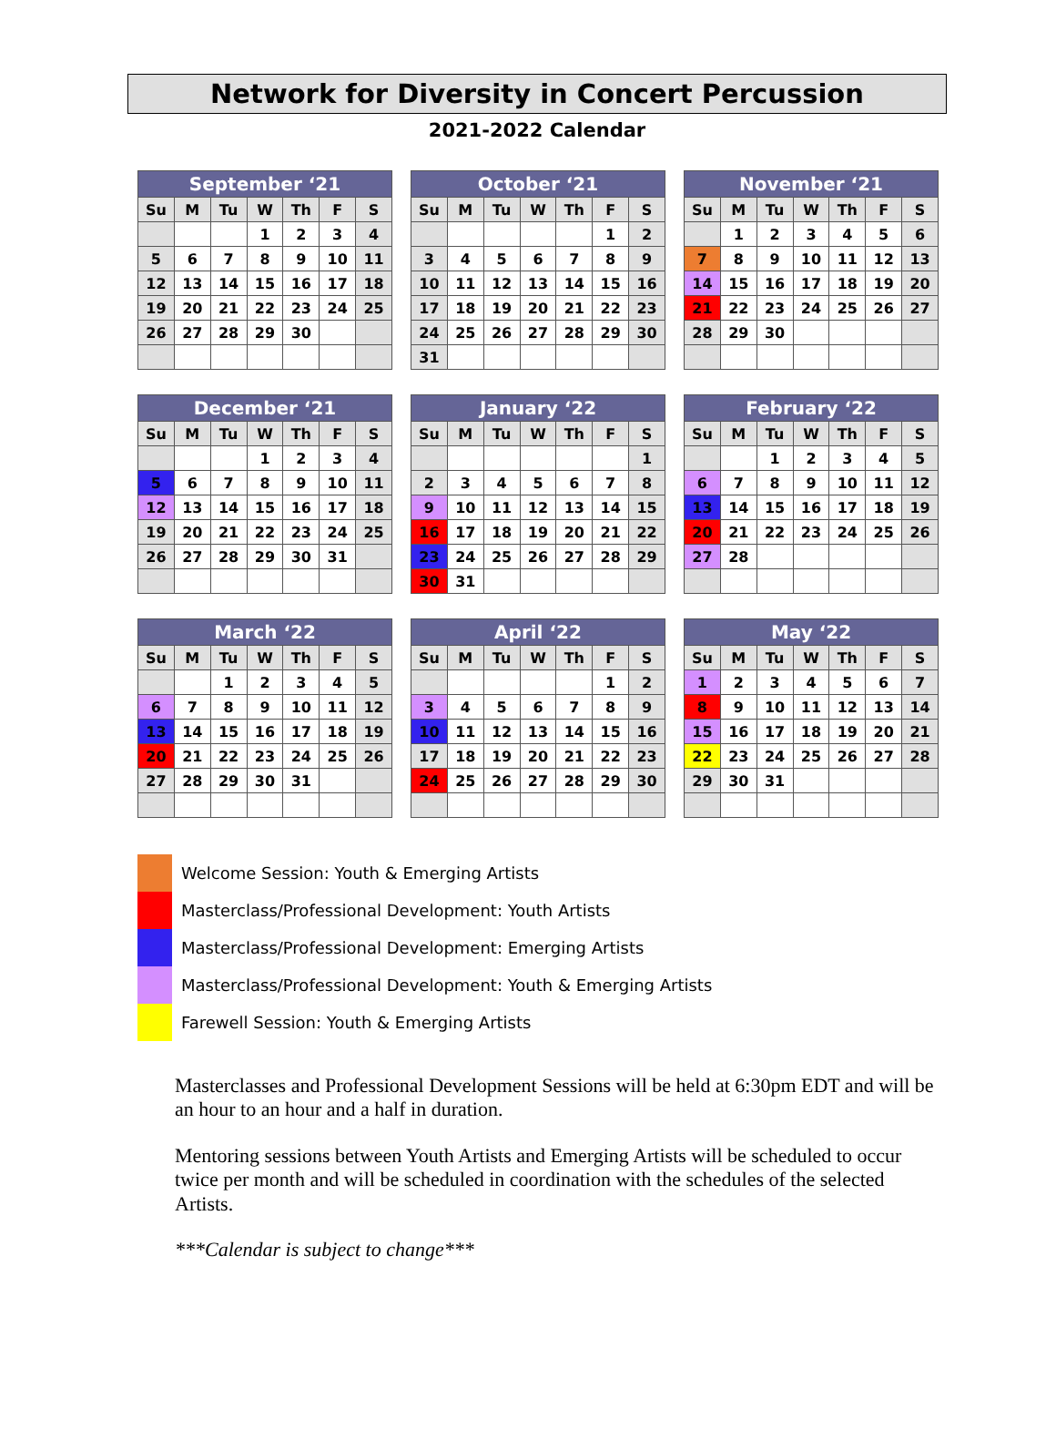Network for Diversity in Concert Percussion
2021-2022 Calendar
| September ‘21 | | | | | | |
| --- | --- | --- | --- | --- | --- | --- |
| Su | M | Tu | W | Th | F | S |
| | | | 1 | 2 | 3 | 4 |
| 5 | 6 | 7 | 8 | 9 | 10 | 11 |
| 12 | 13 | 14 | 15 | 16 | 17 | 18 |
| 19 | 20 | 21 | 22 | 23 | 24 | 25 |
| 26 | 27 | 28 | 29 | 30 | | |
| October ‘21 | | | | | | |
| --- | --- | --- | --- | --- | --- | --- |
| Su | M | Tu | W | Th | F | S |
| | | | | | 1 | 2 |
| 3 | 4 | 5 | 6 | 7 | 8 | 9 |
| 10 | 11 | 12 | 13 | 14 | 15 | 16 |
| 17 | 18 | 19 | 20 | 21 | 22 | 23 |
| 24 | 25 | 26 | 27 | 28 | 29 | 30 |
| 31 | | | | | | |
| November ‘21 | | | | | | |
| --- | --- | --- | --- | --- | --- | --- |
| Su | M | Tu | W | Th | F | S |
| | 1 | 2 | 3 | 4 | 5 | 6 |
| 7 | 8 | 9 | 10 | 11 | 12 | 13 |
| 14 | 15 | 16 | 17 | 18 | 19 | 20 |
| 21 | 22 | 23 | 24 | 25 | 26 | 27 |
| 28 | 29 | 30 | | | | |
| December ‘21 | | | | | | |
| --- | --- | --- | --- | --- | --- | --- |
| Su | M | Tu | W | Th | F | S |
| | | | 1 | 2 | 3 | 4 |
| 5 | 6 | 7 | 8 | 9 | 10 | 11 |
| 12 | 13 | 14 | 15 | 16 | 17 | 18 |
| 19 | 20 | 21 | 22 | 23 | 24 | 25 |
| 26 | 27 | 28 | 29 | 30 | 31 | |
| January ‘22 | | | | | | |
| --- | --- | --- | --- | --- | --- | --- |
| Su | M | Tu | W | Th | F | S |
| | | | | | | 1 |
| 2 | 3 | 4 | 5 | 6 | 7 | 8 |
| 9 | 10 | 11 | 12 | 13 | 14 | 15 |
| 16 | 17 | 18 | 19 | 20 | 21 | 22 |
| 23 | 24 | 25 | 26 | 27 | 28 | 29 |
| 30 | 31 | | | | | |
| February ‘22 | | | | | | |
| --- | --- | --- | --- | --- | --- | --- |
| Su | M | Tu | W | Th | F | S |
| | | 1 | 2 | 3 | 4 | 5 |
| 6 | 7 | 8 | 9 | 10 | 11 | 12 |
| 13 | 14 | 15 | 16 | 17 | 18 | 19 |
| 20 | 21 | 22 | 23 | 24 | 25 | 26 |
| 27 | 28 | | | | | |
| March ‘22 | | | | | | |
| --- | --- | --- | --- | --- | --- | --- |
| Su | M | Tu | W | Th | F | S |
| | | 1 | 2 | 3 | 4 | 5 |
| 6 | 7 | 8 | 9 | 10 | 11 | 12 |
| 13 | 14 | 15 | 16 | 17 | 18 | 19 |
| 20 | 21 | 22 | 23 | 24 | 25 | 26 |
| 27 | 28 | 29 | 30 | 31 | | |
| April ‘22 | | | | | | |
| --- | --- | --- | --- | --- | --- | --- |
| Su | M | Tu | W | Th | F | S |
| | | | | | 1 | 2 |
| 3 | 4 | 5 | 6 | 7 | 8 | 9 |
| 10 | 11 | 12 | 13 | 14 | 15 | 16 |
| 17 | 18 | 19 | 20 | 21 | 22 | 23 |
| 24 | 25 | 26 | 27 | 28 | 29 | 30 |
| May ‘22 | | | | | | |
| --- | --- | --- | --- | --- | --- | --- |
| Su | M | Tu | W | Th | F | S |
| 1 | 2 | 3 | 4 | 5 | 6 | 7 |
| 8 | 9 | 10 | 11 | 12 | 13 | 14 |
| 15 | 16 | 17 | 18 | 19 | 20 | 21 |
| 22 | 23 | 24 | 25 | 26 | 27 | 28 |
| 29 | 30 | 31 | | | | |
Welcome Session: Youth & Emerging Artists
Masterclass/Professional Development: Youth Artists
Masterclass/Professional Development: Emerging Artists
Masterclass/Professional Development: Youth & Emerging Artists
Farewell Session: Youth & Emerging Artists
Masterclasses and Professional Development Sessions will be held at 6:30pm EDT and will be an hour to an hour and a half in duration.
Mentoring sessions between Youth Artists and Emerging Artists will be scheduled to occur twice per month and will be scheduled in coordination with the schedules of the selected Artists.
***Calendar is subject to change***